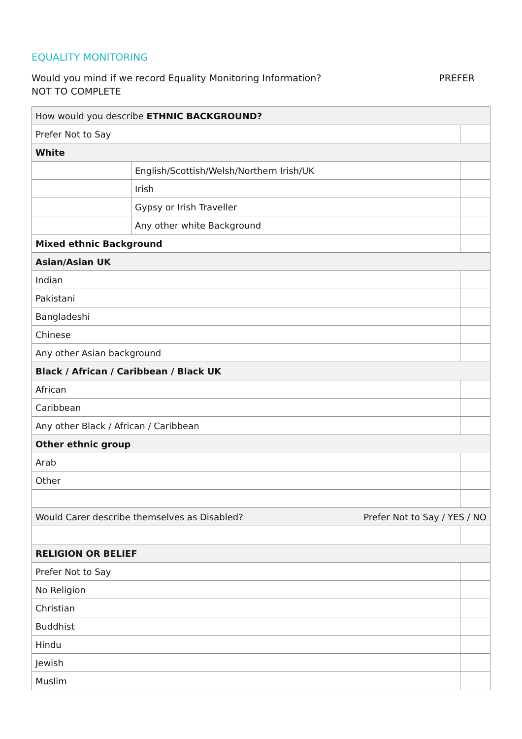EQUALITY MONITORING
PREFER Would you mind if we record Equality Monitoring Information?
NOT TO COMPLETE
| How would you describe ETHNIC BACKGROUND? | | |
| Prefer Not to Say | | |
| White | | |
| | English/Scottish/Welsh/Northern Irish/UK | |
| | Irish | |
| | Gypsy or Irish Traveller | |
| | Any other white Background | |
| Mixed ethnic Background | | |
| Asian/Asian UK | | |
| Indian | | |
| Pakistani | | |
| Bangladeshi | | |
| Chinese | | |
| Any other Asian background | | |
| Black / African / Caribbean / Black UK | | |
| African | | |
| Caribbean | | |
| Any other Black / African / Caribbean | | |
| Other ethnic group | | |
| Arab | | |
| Other | | |
| Prefer Not to Say / YES / NO Would Carer describe themselves as Disabled? | | |
| RELIGION OR BELIEF | | |
| Prefer Not to Say | | |
| No Religion | | |
| Christian | | |
| Buddhist | | |
| Hindu | | |
| Jewish | | |
| Muslim | | |